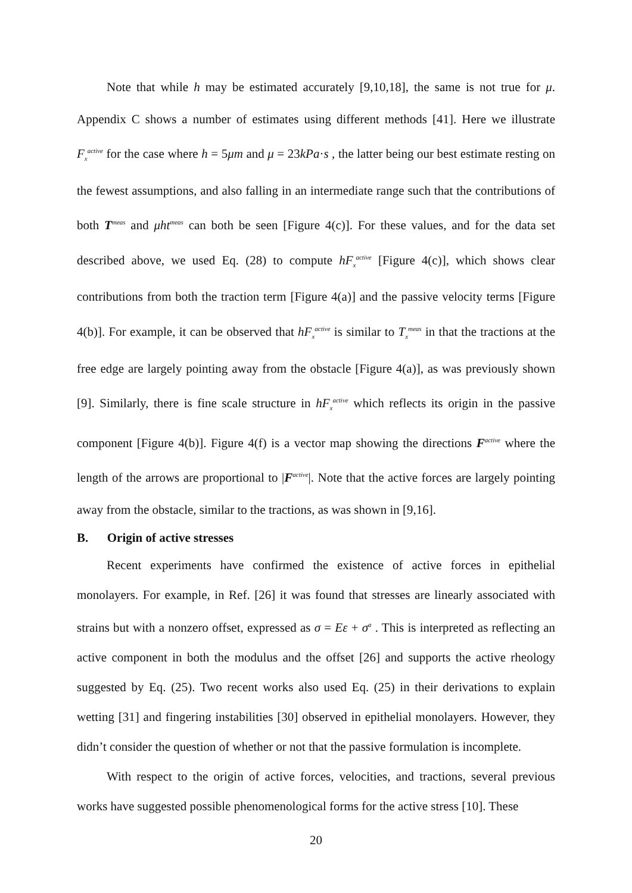Note that while h may be estimated accurately [9,10,18], the same is not true for μ. Appendix C shows a number of estimates using different methods [41]. Here we illustrate F<sub>x</sub><sup>active</sup> for the case where h = 5μm and μ = 23kPa·s , the latter being our best estimate resting on the fewest assumptions, and also falling in an intermediate range such that the contributions of both T<sup>meas</sup> and μht<sup>meas</sup> can both be seen [Figure 4(c)]. For these values, and for the data set described above, we used Eq. (28) to compute hF<sub>x</sub><sup>active</sup> [Figure 4(c)], which shows clear contributions from both the traction term [Figure 4(a)] and the passive velocity terms [Figure 4(b)]. For example, it can be observed that hF<sub>x</sub><sup>active</sup> is similar to T<sub>x</sub><sup>meas</sup> in that the tractions at the free edge are largely pointing away from the obstacle [Figure 4(a)], as was previously shown [9]. Similarly, there is fine scale structure in hF<sub>x</sub><sup>active</sup> which reflects its origin in the passive component [Figure 4(b)]. Figure 4(f) is a vector map showing the directions F<sup>active</sup> where the length of the arrows are proportional to |F<sup>active</sup>|. Note that the active forces are largely pointing away from the obstacle, similar to the tractions, as was shown in [9,16].
B. Origin of active stresses
Recent experiments have confirmed the existence of active forces in epithelial monolayers. For example, in Ref. [26] it was found that stresses are linearly associated with strains but with a nonzero offset, expressed as σ = Eε + σ<sup>a</sup> . This is interpreted as reflecting an active component in both the modulus and the offset [26] and supports the active rheology suggested by Eq. (25). Two recent works also used Eq. (25) in their derivations to explain wetting [31] and fingering instabilities [30] observed in epithelial monolayers. However, they didn’t consider the question of whether or not that the passive formulation is incomplete.
With respect to the origin of active forces, velocities, and tractions, several previous works have suggested possible phenomenological forms for the active stress [10]. These
20